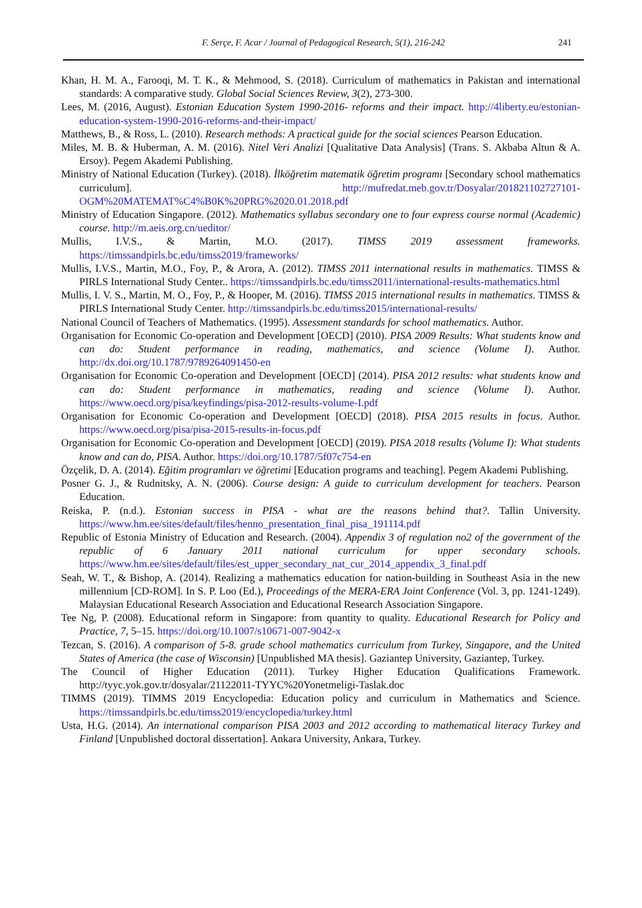F. Serçe, F. Acar / Journal of Pedagogical Research, 5(1), 216-242
241
Khan, H. M. A., Farooqi, M. T. K., & Mehmood, S. (2018). Curriculum of mathematics in Pakistan and international standards: A comparative study. Global Social Sciences Review, 3(2), 273-300.
Lees, M. (2016, August). Estonian Education System 1990-2016- reforms and their impact. http://4liberty.eu/estonian-education-system-1990-2016-reforms-and-their-impact/
Matthews, B., & Ross, L. (2010). Research methods: A practical guide for the social sciences Pearson Education.
Miles, M. B. & Huberman, A. M. (2016). Nitel Veri Analizi [Qualitative Data Analysis] (Trans. S. Akbaba Altun & A. Ersoy). Pegem Akademi Publishing.
Ministry of National Education (Turkey). (2018). İlköğretim matematik öğretim programı [Secondary school mathematics curriculum]. http://mufredat.meb.gov.tr/Dosyalar/201821102727101-OGM%20MATEMAT%C4%B0K%20PRG%2020.01.2018.pdf
Ministry of Education Singapore. (2012). Mathematics syllabus secondary one to four express course normal (Academic) course. http://m.aeis.org.cn/ueditor/
Mullis, I.V.S., & Martin, M.O. (2017). TIMSS 2019 assessment frameworks. https://timssandpirls.bc.edu/timss2019/frameworks/
Mullis, I.V.S., Martin, M.O., Foy, P., & Arora, A. (2012). TIMSS 2011 international results in mathematics. TIMSS & PIRLS International Study Center.. https://timssandpirls.bc.edu/timss2011/international-results-mathematics.html
Mullis, I. V. S., Martin, M. O., Foy, P., & Hooper, M. (2016). TIMSS 2015 international results in mathematics. TIMSS & PIRLS International Study Center. http://timssandpirls.bc.edu/timss2015/international-results/
National Council of Teachers of Mathematics. (1995). Assessment standards for school mathematics. Author.
Organisation for Economic Co-operation and Development [OECD] (2010). PISA 2009 Results: What students know and can do: Student performance in reading, mathematics, and science (Volume I). Author. http://dx.doi.org/10.1787/9789264091450-en
Organisation for Economic Co-operation and Development [OECD] (2014). PISA 2012 results: what students know and can do: Student performance in mathematics, reading and science (Volume I). Author. https://www.oecd.org/pisa/keyfindings/pisa-2012-results-volume-I.pdf
Organisation for Economic Co-operation and Development [OECD] (2018). PISA 2015 results in focus. Author. https://www.oecd.org/pisa/pisa-2015-results-in-focus.pdf
Organisation for Economic Co-operation and Development [OECD] (2019). PISA 2018 results (Volume I): What students know and can do, PISA. Author. https://doi.org/10.1787/5f07c754-en
Özçelik, D. A. (2014). Eğitim programları ve öğretimi [Education programs and teaching]. Pegem Akademi Publishing.
Posner G. J., & Rudnitsky, A. N. (2006). Course design: A guide to curriculum development for teachers. Pearson Education.
Reiska, P. (n.d.). Estonian success in PISA - what are the reasons behind that?. Tallin University. https://www.hm.ee/sites/default/files/henno_presentation_final_pisa_191114.pdf
Republic of Estonia Ministry of Education and Research. (2004). Appendix 3 of regulation no2 of the government of the republic of 6 January 2011 national curriculum for upper secondary schools. https://www.hm.ee/sites/default/files/est_upper_secondary_nat_cur_2014_appendix_3_final.pdf
Seah, W. T., & Bishop, A. (2014). Realizing a mathematics education for nation-building in Southeast Asia in the new millennium [CD-ROM]. In S. P. Loo (Ed.), Proceedings of the MERA-ERA Joint Conference (Vol. 3, pp. 1241-1249). Malaysian Educational Research Association and Educational Research Association Singapore.
Tee Ng, P. (2008). Educational reform in Singapore: from quantity to quality. Educational Research for Policy and Practice, 7, 5–15. https://doi.org/10.1007/s10671-007-9042-x
Tezcan, S. (2016). A comparison of 5-8. grade school mathematics curriculum from Turkey, Singapore, and the United States of America (the case of Wisconsin) [Unpublished MA thesis]. Gaziantep University, Gaziantep, Turkey.
The Council of Higher Education (2011). Turkey Higher Education Qualifications Framework. http://tyyc.yok.gov.tr/dosyalar/21122011-TYYC%20Yonetmeligi-Taslak.doc
TIMMS (2019). TIMMS 2019 Encyclopedia: Education policy and curriculum in Mathematics and Science. https://timssandpirls.bc.edu/timss2019/encyclopedia/turkey.html
Usta, H.G. (2014). An international comparison PISA 2003 and 2012 according to mathematical literacy Turkey and Finland [Unpublished doctoral dissertation]. Ankara University, Ankara, Turkey.